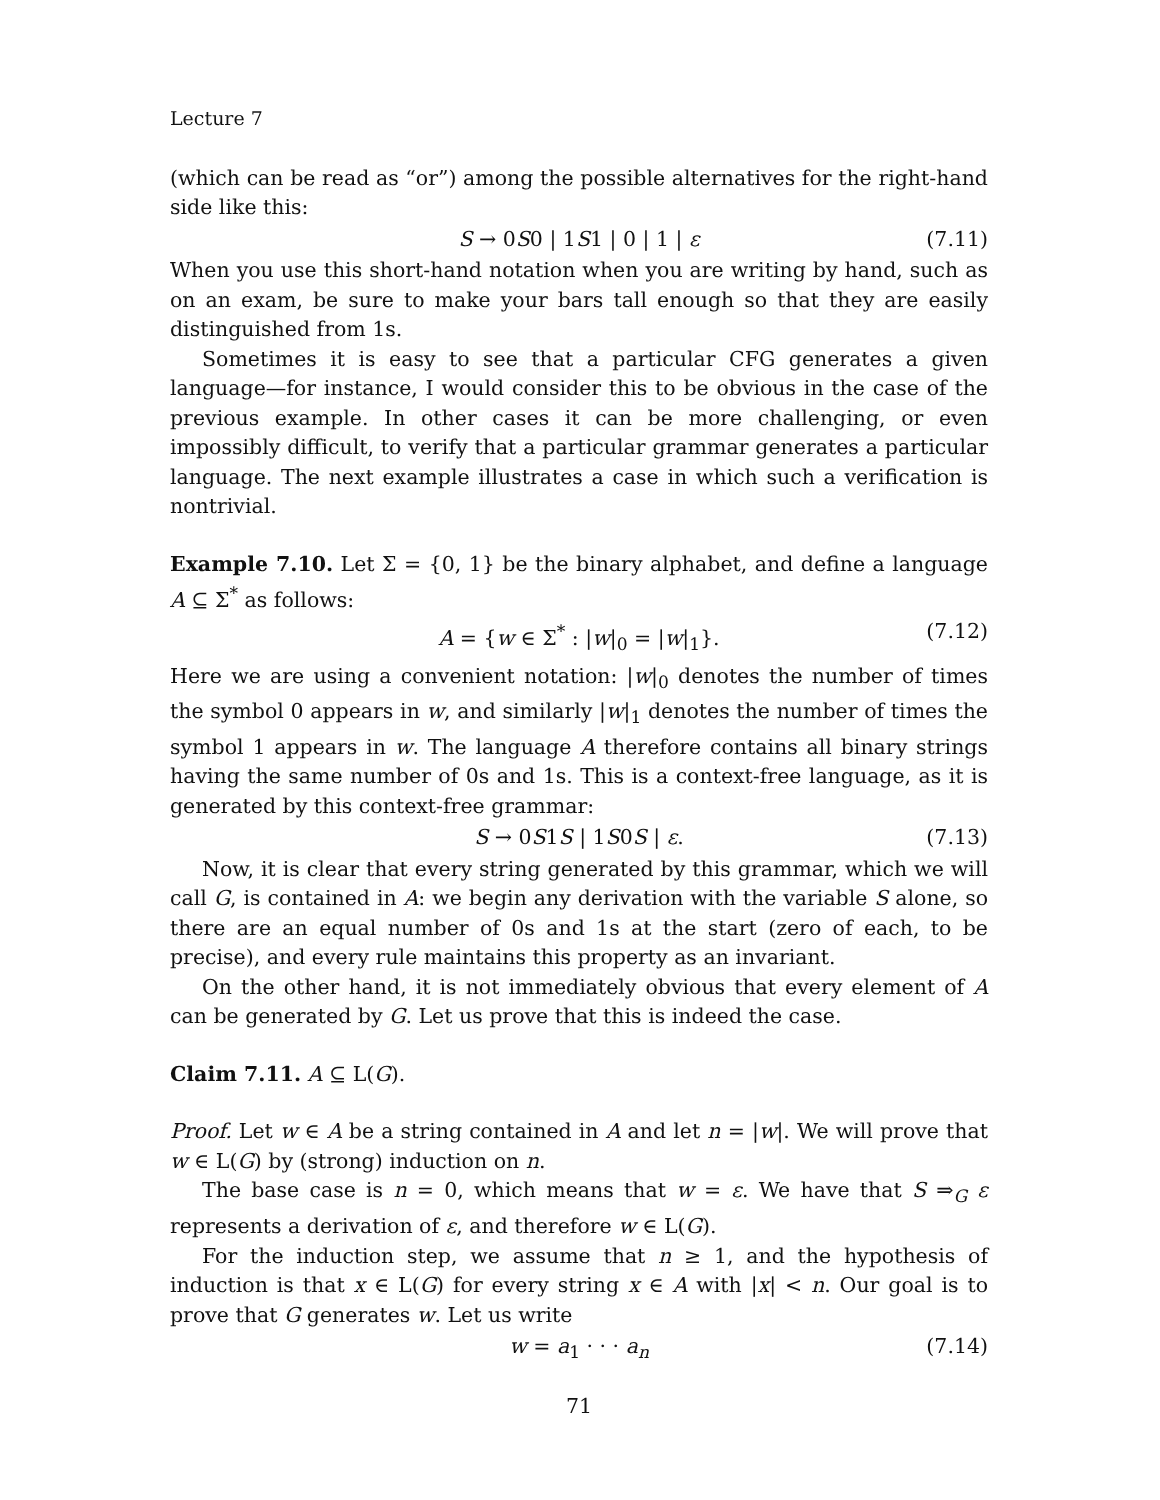Lecture 7
(which can be read as “or”) among the possible alternatives for the right-hand side like this:
S → 0S0 | 1S1 | 0 | 1 | ε (7.11)
When you use this short-hand notation when you are writing by hand, such as on an exam, be sure to make your bars tall enough so that they are easily distinguished from 1s.
Sometimes it is easy to see that a particular CFG generates a given language—for instance, I would consider this to be obvious in the case of the previous example. In other cases it can be more challenging, or even impossibly difficult, to verify that a particular grammar generates a particular language. The next example illustrates a case in which such a verification is nontrivial.
Example 7.10. Let Σ = {0, 1} be the binary alphabet, and define a language A ⊆ Σ<sup>*</sup> as follows:
A = {w ∈ Σ<sup>*</sup> : |w|<sub>0</sub> = |w|<sub>1</sub>}. (7.12)
Here we are using a convenient notation: |w|<sub>0</sub> denotes the number of times the symbol 0 appears in w, and similarly |w|<sub>1</sub> denotes the number of times the symbol 1 appears in w. The language A therefore contains all binary strings having the same number of 0s and 1s. This is a context-free language, as it is generated by this context-free grammar:
S → 0S1S | 1S0S | ε. (7.13)
Now, it is clear that every string generated by this grammar, which we will call G, is contained in A: we begin any derivation with the variable S alone, so there are an equal number of 0s and 1s at the start (zero of each, to be precise), and every rule maintains this property as an invariant.
On the other hand, it is not immediately obvious that every element of A can be generated by G. Let us prove that this is indeed the case.
Claim 7.11. A ⊆ L(G).
Proof. Let w ∈ A be a string contained in A and let n = |w|. We will prove that w ∈ L(G) by (strong) induction on n.
The base case is n = 0, which means that w = ε. We have that S ⇒<sub>G</sub> ε represents a derivation of ε, and therefore w ∈ L(G).
For the induction step, we assume that n ≥ 1, and the hypothesis of induction is that x ∈ L(G) for every string x ∈ A with |x| < n. Our goal is to prove that G generates w. Let us write
w = a<sub>1</sub> · · · a<sub>n</sub> (7.14)
71